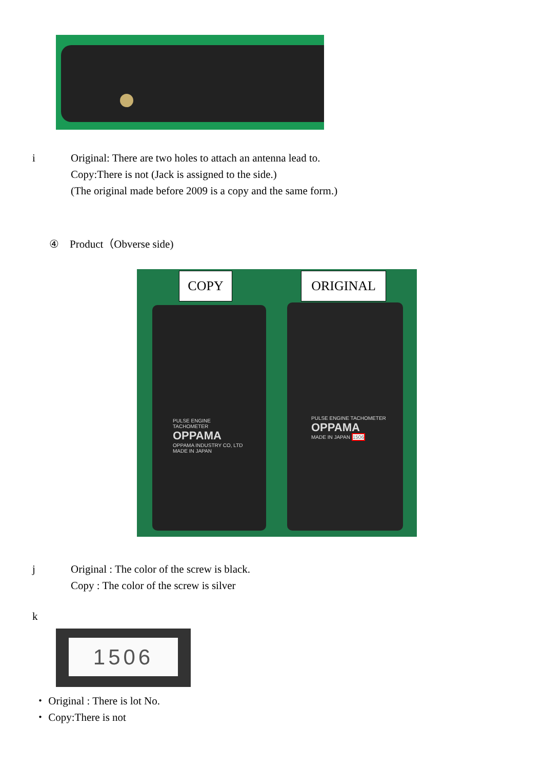i Original: There are two holes to attach an antenna lead to.
Copy:There is not (Jack is assigned to the side.)
(The original made before 2009 is a copy and the same form.)
④ Product（Obverse side)
COPY ORIGINAL
PULSE ENGINE TACHOMETER
OPPAMA
OPPAMA INDUSTRY CO, LTD
MADE IN JAPAN
PULSE ENGINE TACHOMETER
OPPAMA
MADE IN JAPAN 1506
j Original : The color of the screw is black.
Copy : The color of the screw is silver
k
1506
・ Original : There is lot No.
・ Copy:There is not